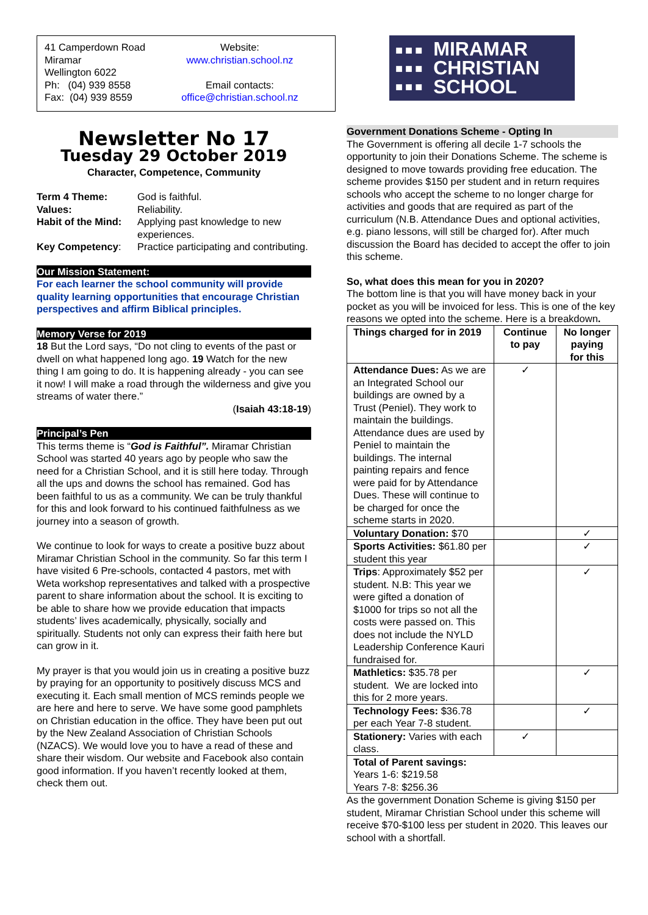41 Camperdown Road
Miramar
Wellington 6022
Ph: (04) 939 8558
Fax: (04) 939 8559
Website:
www.christian.school.nz
Email contacts:
office@christian.school.nz
Newsletter No 17
Tuesday 29 October 2019
Character, Competence, Community
| Term 4 Theme: | God is faithful. |
| Values: | Reliability. |
| Habit of the Mind: | Applying past knowledge to new experiences. |
| Key Competency : | Practice participating and contributing. |
Our Mission Statement:
For each learner the school community will provide quality learning opportunities that encourage Christian perspectives and affirm Biblical principles.
Memory Verse for 2019
18 But the Lord says, “Do not cling to events of the past or dwell on what happened long ago. 19 Watch for the new thing I am going to do. It is happening already - you can see it now! I will make a road through the wilderness and give you streams of water there.”
(Isaiah 43:18-19)
Principal’s Pen
This terms theme is “God is Faithful”. Miramar Christian School was started 40 years ago by people who saw the need for a Christian School, and it is still here today. Through all the ups and downs the school has remained. God has been faithful to us as a community. We can be truly thankful for this and look forward to his continued faithfulness as we journey into a season of growth.
We continue to look for ways to create a positive buzz about Miramar Christian School in the community. So far this term I have visited 6 Pre-schools, contacted 4 pastors, met with Weta workshop representatives and talked with a prospective parent to share information about the school. It is exciting to be able to share how we provide education that impacts students’ lives academically, physically, socially and spiritually. Students not only can express their faith here but can grow in it.
My prayer is that you would join us in creating a positive buzz by praying for an opportunity to positively discuss MCS and executing it. Each small mention of MCS reminds people we are here and here to serve. We have some good pamphlets on Christian education in the office. They have been put out by the New Zealand Association of Christian Schools (NZACS). We would love you to have a read of these and share their wisdom. Our website and Facebook also contain good information. If you haven’t recently looked at them, check them out.
■■■
■■■
■■■ MIRAMAR
CHRISTIAN
SCHOOL
Government Donations Scheme - Opting In
The Government is offering all decile 1-7 schools the opportunity to join their Donations Scheme. The scheme is designed to move towards providing free education. The scheme provides $150 per student and in return requires schools who accept the scheme to no longer charge for activities and goods that are required as part of the curriculum (N.B. Attendance Dues and optional activities, e.g. piano lessons, will still be charged for). After much discussion the Board has decided to accept the offer to join this scheme.
So, what does this mean for you in 2020?
The bottom line is that you will have money back in your pocket as you will be invoiced for less. This is one of the key reasons we opted into the scheme. Here is a breakdown.
| Things charged for in 2019 | Continue to pay | No longer paying for this |
| --- | --- | --- |
| Attendance Dues: As we are an Integrated School our buildings are owned by a Trust (Peniel). They work to maintain the buildings. Attendance dues are used by Peniel to maintain the buildings. The internal painting repairs and fence were paid for by Attendance Dues. These will continue to be charged for once the scheme starts in 2020. | ✓ | |
| Voluntary Donation: $70 | | ✓ |
| Sports Activities: $61.80 per student this year | | ✓ |
| Trips : Approximately $52 per student. N.B: This year we were gifted a donation of $1000 for trips so not all the costs were passed on. This does not include the NYLD Leadership Conference Kauri fundraised for. | | ✓ |
| Mathletics: $35.78 per student. We are locked into this for 2 more years. | | ✓ |
| Technology Fees: $36.78 per each Year 7-8 student. | | ✓ |
| Stationery: Varies with each class. | ✓ | |
| Total of Parent savings: Years 1-6: $219.58 Years 7-8: $256.36 | | |
As the government Donation Scheme is giving $150 per student, Miramar Christian School under this scheme will receive $70-$100 less per student in 2020. This leaves our school with a shortfall.